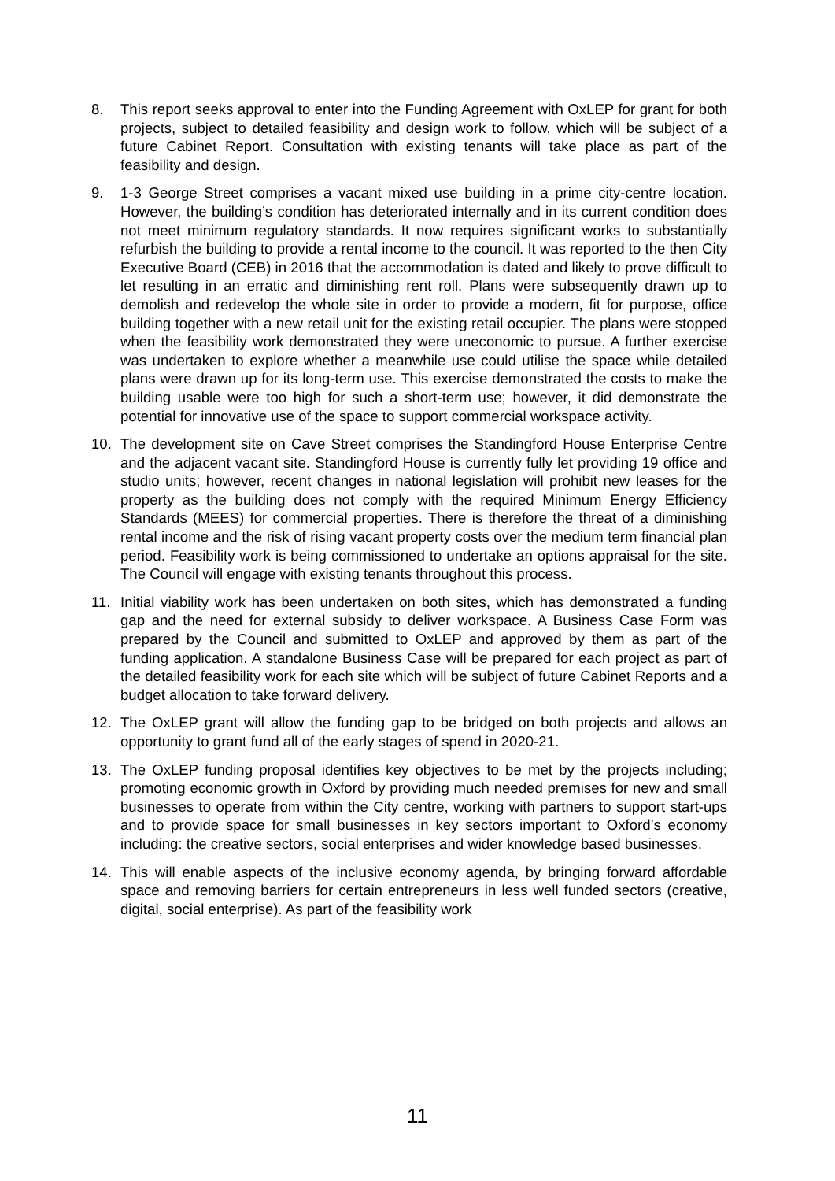8. This report seeks approval to enter into the Funding Agreement with OxLEP for grant for both projects, subject to detailed feasibility and design work to follow, which will be subject of a future Cabinet Report. Consultation with existing tenants will take place as part of the feasibility and design.
9. 1-3 George Street comprises a vacant mixed use building in a prime city-centre location. However, the building’s condition has deteriorated internally and in its current condition does not meet minimum regulatory standards. It now requires significant works to substantially refurbish the building to provide a rental income to the council. It was reported to the then City Executive Board (CEB) in 2016 that the accommodation is dated and likely to prove difficult to let resulting in an erratic and diminishing rent roll. Plans were subsequently drawn up to demolish and redevelop the whole site in order to provide a modern, fit for purpose, office building together with a new retail unit for the existing retail occupier. The plans were stopped when the feasibility work demonstrated they were uneconomic to pursue. A further exercise was undertaken to explore whether a meanwhile use could utilise the space while detailed plans were drawn up for its long-term use. This exercise demonstrated the costs to make the building usable were too high for such a short-term use; however, it did demonstrate the potential for innovative use of the space to support commercial workspace activity.
10. The development site on Cave Street comprises the Standingford House Enterprise Centre and the adjacent vacant site. Standingford House is currently fully let providing 19 office and studio units; however, recent changes in national legislation will prohibit new leases for the property as the building does not comply with the required Minimum Energy Efficiency Standards (MEES) for commercial properties. There is therefore the threat of a diminishing rental income and the risk of rising vacant property costs over the medium term financial plan period. Feasibility work is being commissioned to undertake an options appraisal for the site. The Council will engage with existing tenants throughout this process.
11. Initial viability work has been undertaken on both sites, which has demonstrated a funding gap and the need for external subsidy to deliver workspace. A Business Case Form was prepared by the Council and submitted to OxLEP and approved by them as part of the funding application. A standalone Business Case will be prepared for each project as part of the detailed feasibility work for each site which will be subject of future Cabinet Reports and a budget allocation to take forward delivery.
12. The OxLEP grant will allow the funding gap to be bridged on both projects and allows an opportunity to grant fund all of the early stages of spend in 2020-21.
13. The OxLEP funding proposal identifies key objectives to be met by the projects including; promoting economic growth in Oxford by providing much needed premises for new and small businesses to operate from within the City centre, working with partners to support start-ups and to provide space for small businesses in key sectors important to Oxford’s economy including: the creative sectors, social enterprises and wider knowledge based businesses.
14. This will enable aspects of the inclusive economy agenda, by bringing forward affordable space and removing barriers for certain entrepreneurs in less well funded sectors (creative, digital, social enterprise). As part of the feasibility work
11